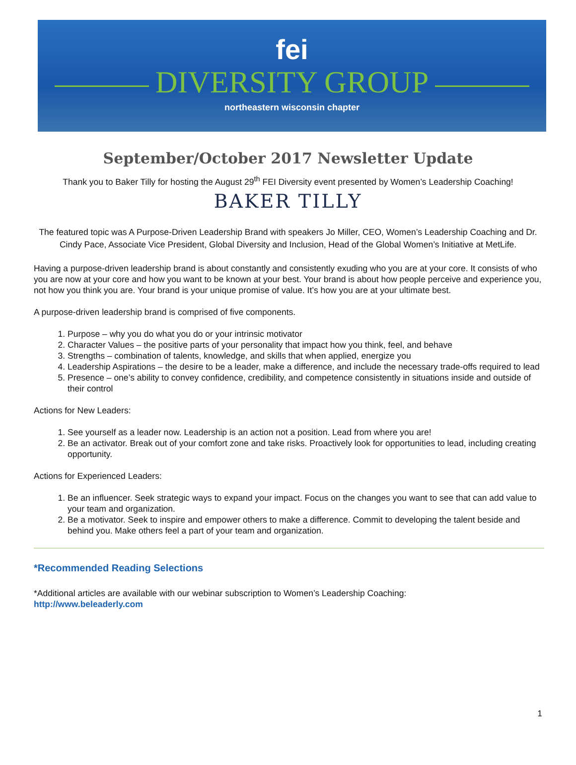fei
DIVERSITY GROUP
northeastern wisconsin chapter
September/October 2017 Newsletter Update
Thank you to Baker Tilly for hosting the August 29<sup>th</sup> FEI Diversity event presented by Women’s Leadership Coaching!
BAKER TILLY
The featured topic was A Purpose-Driven Leadership Brand with speakers Jo Miller, CEO, Women’s Leadership Coaching and Dr. Cindy Pace, Associate Vice President, Global Diversity and Inclusion, Head of the Global Women’s Initiative at MetLife.
Having a purpose-driven leadership brand is about constantly and consistently exuding who you are at your core. It consists of who you are now at your core and how you want to be known at your best. Your brand is about how people perceive and experience you, not how you think you are. Your brand is your unique promise of value. It’s how you are at your ultimate best.
A purpose-driven leadership brand is comprised of five components.
1. Purpose – why you do what you do or your intrinsic motivator
2. Character Values – the positive parts of your personality that impact how you think, feel, and behave
3. Strengths – combination of talents, knowledge, and skills that when applied, energize you
4. Leadership Aspirations – the desire to be a leader, make a difference, and include the necessary trade-offs required to lead
5. Presence – one’s ability to convey confidence, credibility, and competence consistently in situations inside and outside of their control
Actions for New Leaders:
1. See yourself as a leader now. Leadership is an action not a position. Lead from where you are!
2. Be an activator. Break out of your comfort zone and take risks. Proactively look for opportunities to lead, including creating opportunity.
Actions for Experienced Leaders:
1. Be an influencer. Seek strategic ways to expand your impact. Focus on the changes you want to see that can add value to your team and organization.
2. Be a motivator. Seek to inspire and empower others to make a difference. Commit to developing the talent beside and behind you. Make others feel a part of your team and organization.
*Recommended Reading Selections
*Additional articles are available with our webinar subscription to Women’s Leadership Coaching:
http://www.beleaderly.com
1